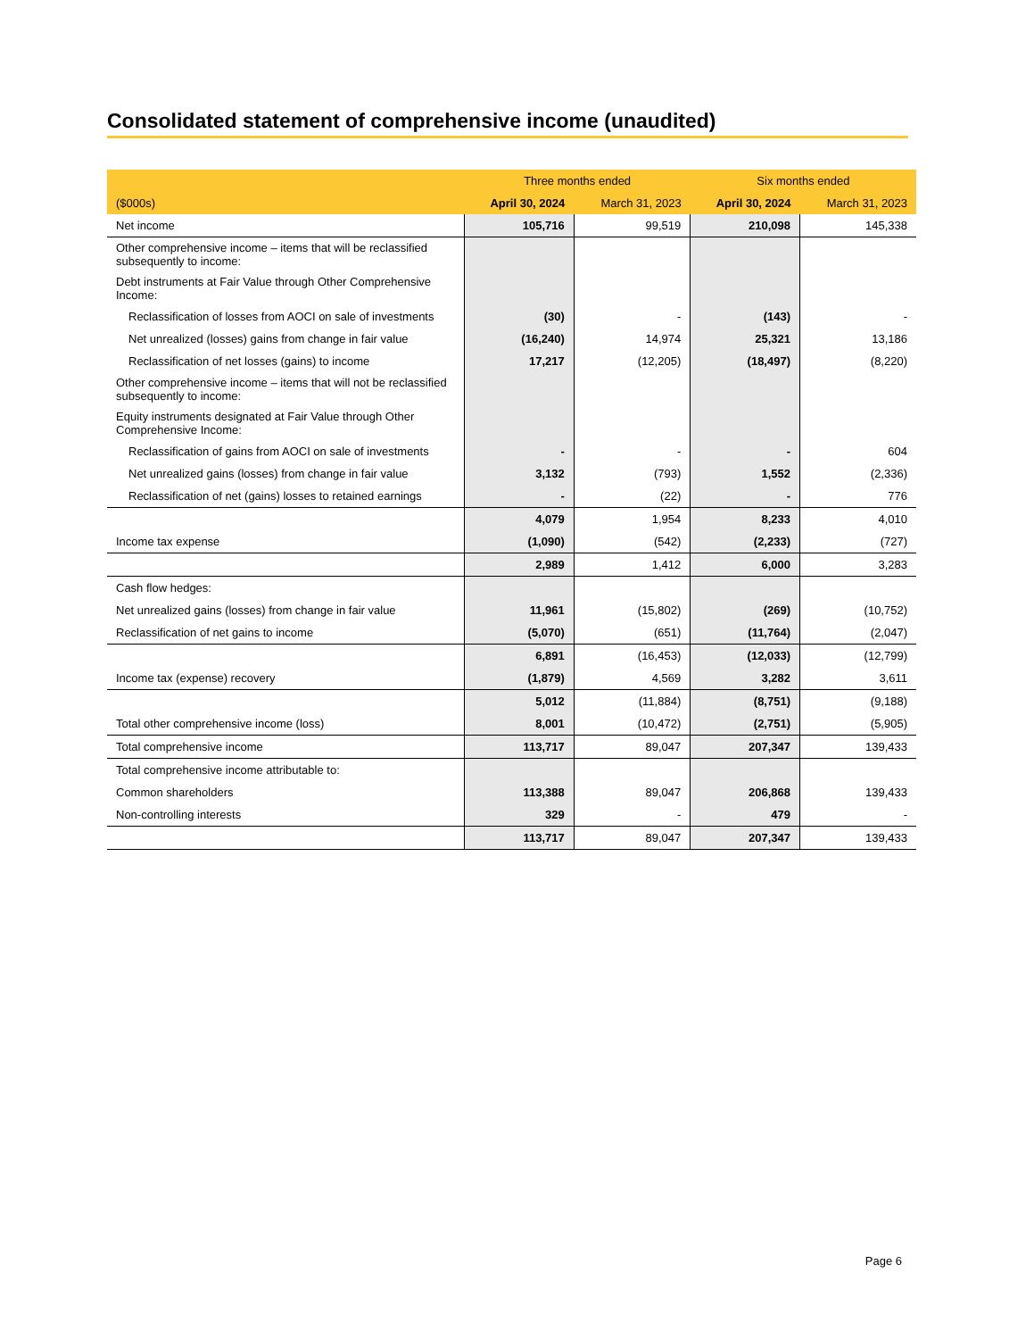Consolidated statement of comprehensive income (unaudited)
| | Three months ended | | Six months ended | |
| --- | --- | --- | --- | --- |
| ($000s) | April 30, 2024 | March 31, 2023 | April 30, 2024 | March 31, 2023 |
| Net income | 105,716 | 99,519 | 210,098 | 145,338 |
| Other comprehensive income – items that will be reclassified subsequently to income: | | | | |
| Debt instruments at Fair Value through Other Comprehensive Income: | | | | |
| Reclassification of losses from AOCI on sale of investments | (30) | - | (143) | - |
| Net unrealized (losses) gains from change in fair value | (16,240) | 14,974 | 25,321 | 13,186 |
| Reclassification of net losses (gains) to income | 17,217 | (12,205) | (18,497) | (8,220) |
| Other comprehensive income – items that will not be reclassified subsequently to income: | | | | |
| Equity instruments designated at Fair Value through Other Comprehensive Income: | | | | |
| Reclassification of gains from AOCI on sale of investments | - | - | - | 604 |
| Net unrealized gains (losses) from change in fair value | 3,132 | (793) | 1,552 | (2,336) |
| Reclassification of net (gains) losses to retained earnings | - | (22) | - | 776 |
| | 4,079 | 1,954 | 8,233 | 4,010 |
| Income tax expense | (1,090) | (542) | (2,233) | (727) |
| | 2,989 | 1,412 | 6,000 | 3,283 |
| Cash flow hedges: | | | | |
| Net unrealized gains (losses) from change in fair value | 11,961 | (15,802) | (269) | (10,752) |
| Reclassification of net gains to income | (5,070) | (651) | (11,764) | (2,047) |
| | 6,891 | (16,453) | (12,033) | (12,799) |
| Income tax (expense) recovery | (1,879) | 4,569 | 3,282 | 3,611 |
| | 5,012 | (11,884) | (8,751) | (9,188) |
| Total other comprehensive income (loss) | 8,001 | (10,472) | (2,751) | (5,905) |
| Total comprehensive income | 113,717 | 89,047 | 207,347 | 139,433 |
| Total comprehensive income attributable to: | | | | |
| Common shareholders | 113,388 | 89,047 | 206,868 | 139,433 |
| Non-controlling interests | 329 | - | 479 | - |
| | 113,717 | 89,047 | 207,347 | 139,433 |
Page 6